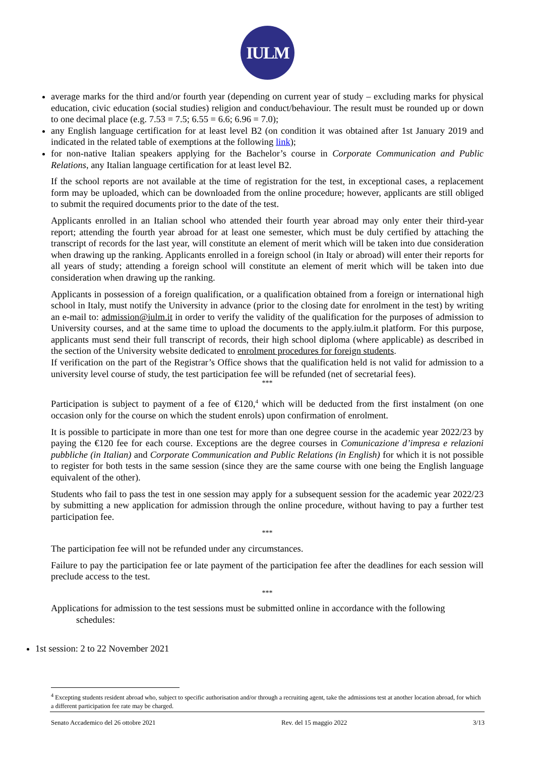IULM
average marks for the third and/or fourth year (depending on current year of study – excluding marks for physical education, civic education (social studies) religion and conduct/behaviour. The result must be rounded up or down to one decimal place (e.g. 7.53 = 7.5; 6.55 = 6.6; 6.96 = 7.0);
any English language certification for at least level B2 (on condition it was obtained after 1st January 2019 and indicated in the related table of exemptions at the following link);
for non-native Italian speakers applying for the Bachelor’s course in Corporate Communication and Public Relations, any Italian language certification for at least level B2.
If the school reports are not available at the time of registration for the test, in exceptional cases, a replacement form may be uploaded, which can be downloaded from the online procedure; however, applicants are still obliged to submit the required documents prior to the date of the test.
Applicants enrolled in an Italian school who attended their fourth year abroad may only enter their third-year report; attending the fourth year abroad for at least one semester, which must be duly certified by attaching the transcript of records for the last year, will constitute an element of merit which will be taken into due consideration when drawing up the ranking. Applicants enrolled in a foreign school (in Italy or abroad) will enter their reports for all years of study; attending a foreign school will constitute an element of merit which will be taken into due consideration when drawing up the ranking.
Applicants in possession of a foreign qualification, or a qualification obtained from a foreign or international high school in Italy, must notify the University in advance (prior to the closing date for enrolment in the test) by writing an e-mail to: admission@iulm.it in order to verify the validity of the qualification for the purposes of admission to University courses, and at the same time to upload the documents to the apply.iulm.it platform. For this purpose, applicants must send their full transcript of records, their high school diploma (where applicable) as described in the section of the University website dedicated to enrolment procedures for foreign students.
If verification on the part of the Registrar’s Office shows that the qualification held is not valid for admission to a university level course of study, the test participation fee will be refunded (net of secretarial fees).
***
Participation is subject to payment of a fee of €120,<sup>4</sup> which will be deducted from the first instalment (on one occasion only for the course on which the student enrols) upon confirmation of enrolment.
It is possible to participate in more than one test for more than one degree course in the academic year 2022/23 by paying the €120 fee for each course. Exceptions are the degree courses in Comunicazione d’impresa e relazioni pubbliche (in Italian) and Corporate Communication and Public Relations (in English) for which it is not possible to register for both tests in the same session (since they are the same course with one being the English language equivalent of the other).
Students who fail to pass the test in one session may apply for a subsequent session for the academic year 2022/23 by submitting a new application for admission through the online procedure, without having to pay a further test participation fee.
***
The participation fee will not be refunded under any circumstances.
Failure to pay the participation fee or late payment of the participation fee after the deadlines for each session will preclude access to the test.
***
Applications for admission to the test sessions must be submitted online in accordance with the following
schedules:
1st session: 2 to 22 November 2021
<sup>4</sup> Excepting students resident abroad who, subject to specific authorisation and/or through a recruiting agent, take the admissions test at another location abroad, for which a different participation fee rate may be charged.
Senato Accademico del 26 ottobre 2021 Rev. del 15 maggio 2022 3/13